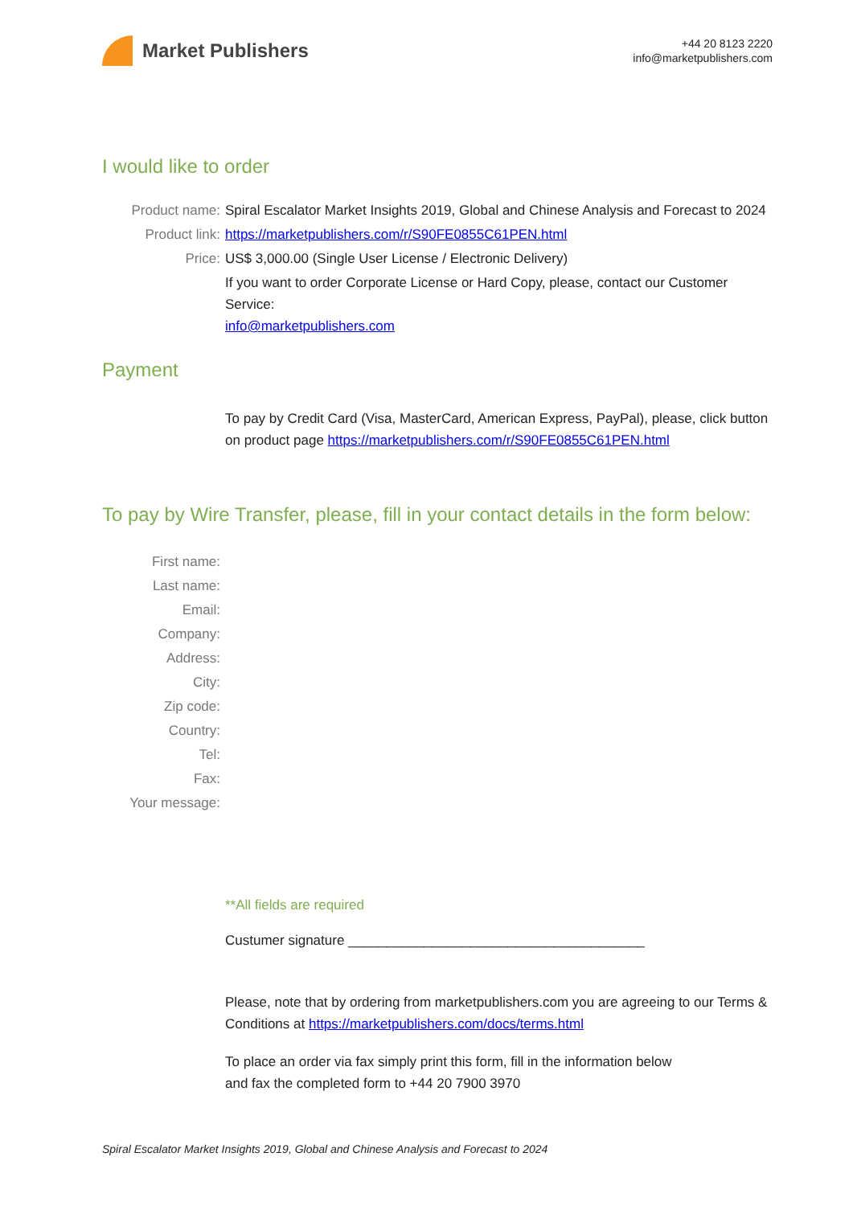Market Publishers
+44 20 8123 2220
info@marketpublishers.com
I would like to order
Product name: Spiral Escalator Market Insights 2019, Global and Chinese Analysis and Forecast to 2024
Product link: https://marketpublishers.com/r/S90FE0855C61PEN.html
Price: US$ 3,000.00 (Single User License / Electronic Delivery)
If you want to order Corporate License or Hard Copy, please, contact our Customer Service:
info@marketpublishers.com
Payment
To pay by Credit Card (Visa, MasterCard, American Express, PayPal), please, click button on product page https://marketpublishers.com/r/S90FE0855C61PEN.html
To pay by Wire Transfer, please, fill in your contact details in the form below:
First name:
Last name:
Email:
Company:
Address:
City:
Zip code:
Country:
Tel:
Fax:
Your message:
**All fields are required
Custumer signature _______________________________________
Please, note that by ordering from marketpublishers.com you are agreeing to our Terms & Conditions at https://marketpublishers.com/docs/terms.html
To place an order via fax simply print this form, fill in the information below
and fax the completed form to +44 20 7900 3970
Spiral Escalator Market Insights 2019, Global and Chinese Analysis and Forecast to 2024